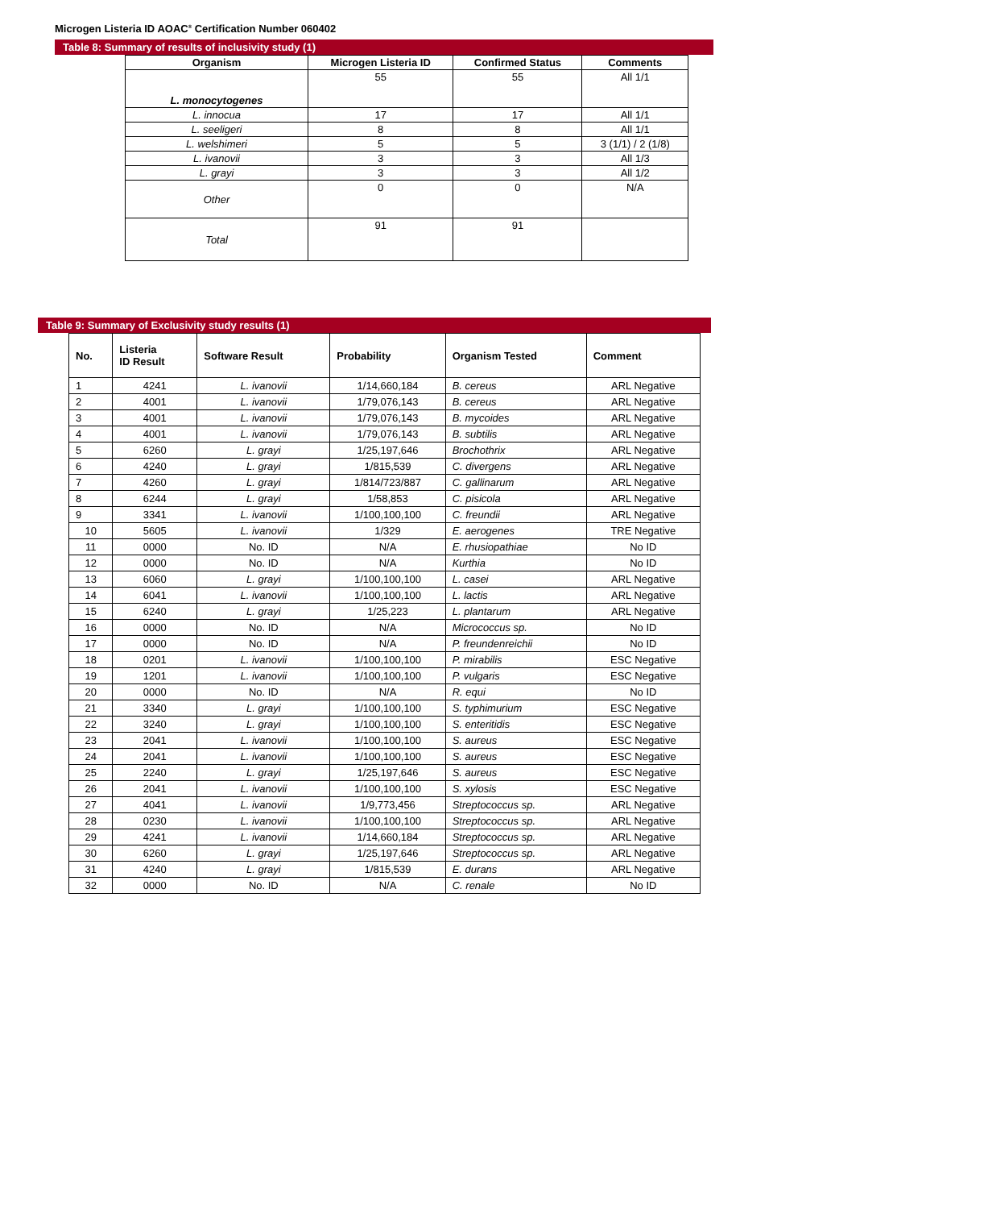Microgen Listeria ID AOAC<sup>®</sup> Certification Number 060402
Table 8: Summary of results of inclusivity study (1)
| Organism | Microgen Listeria ID | Confirmed Status | Comments |
| --- | --- | --- | --- |
| L. monocytogenes | 55 | 55 | All 1/1 |
| L. innocua | 17 | 17 | All 1/1 |
| L. seeligeri | 8 | 8 | All 1/1 |
| L. welshimeri | 5 | 5 | 3 (1/1) / 2 (1/8) |
| L. ivanovii | 3 | 3 | All 1/3 |
| L. grayi | 3 | 3 | All 1/2 |
| Other | 0 | 0 | N/A |
| Total | 91 | 91 | |
Table 9: Summary of Exclusivity study results (1)
| No. | Listeria ID Result | Software Result | Probability | Organism Tested | Comment |
| --- | --- | --- | --- | --- | --- |
| 1 | 4241 | L. ivanovii | 1/14,660,184 | B. cereus | ARL Negative |
| 2 | 4001 | L. ivanovii | 1/79,076,143 | B. cereus | ARL Negative |
| 3 | 4001 | L. ivanovii | 1/79,076,143 | B. mycoides | ARL Negative |
| 4 | 4001 | L. ivanovii | 1/79,076,143 | B. subtilis | ARL Negative |
| 5 | 6260 | L. grayi | 1/25,197,646 | Brochothrix | ARL Negative |
| 6 | 4240 | L. grayi | 1/815,539 | C. divergens | ARL Negative |
| 7 | 4260 | L. grayi | 1/814/723/887 | C. gallinarum | ARL Negative |
| 8 | 6244 | L. grayi | 1/58,853 | C. pisicola | ARL Negative |
| 9 | 3341 | L. ivanovii | 1/100,100,100 | C. freundii | ARL Negative |
| 10 | 5605 | L. ivanovii | 1/329 | E. aerogenes | TRE Negative |
| 11 | 0000 | No. ID | N/A | E. rhusiopathiae | No ID |
| 12 | 0000 | No. ID | N/A | Kurthia | No ID |
| 13 | 6060 | L. grayi | 1/100,100,100 | L. casei | ARL Negative |
| 14 | 6041 | L. ivanovii | 1/100,100,100 | L. lactis | ARL Negative |
| 15 | 6240 | L. grayi | 1/25,223 | L. plantarum | ARL Negative |
| 16 | 0000 | No. ID | N/A | Micrococcus sp. | No ID |
| 17 | 0000 | No. ID | N/A | P. freundenreichii | No ID |
| 18 | 0201 | L. ivanovii | 1/100,100,100 | P. mirabilis | ESC Negative |
| 19 | 1201 | L. ivanovii | 1/100,100,100 | P. vulgaris | ESC Negative |
| 20 | 0000 | No. ID | N/A | R. equi | No ID |
| 21 | 3340 | L. grayi | 1/100,100,100 | S. typhimurium | ESC Negative |
| 22 | 3240 | L. grayi | 1/100,100,100 | S. enteritidis | ESC Negative |
| 23 | 2041 | L. ivanovii | 1/100,100,100 | S. aureus | ESC Negative |
| 24 | 2041 | L. ivanovii | 1/100,100,100 | S. aureus | ESC Negative |
| 25 | 2240 | L. grayi | 1/25,197,646 | S. aureus | ESC Negative |
| 26 | 2041 | L. ivanovii | 1/100,100,100 | S. xylosis | ESC Negative |
| 27 | 4041 | L. ivanovii | 1/9,773,456 | Streptococcus sp. | ARL Negative |
| 28 | 0230 | L. ivanovii | 1/100,100,100 | Streptococcus sp. | ARL Negative |
| 29 | 4241 | L. ivanovii | 1/14,660,184 | Streptococcus sp. | ARL Negative |
| 30 | 6260 | L. grayi | 1/25,197,646 | Streptococcus sp. | ARL Negative |
| 31 | 4240 | L. grayi | 1/815,539 | E. durans | ARL Negative |
| 32 | 0000 | No. ID | N/A | C. renale | No ID |